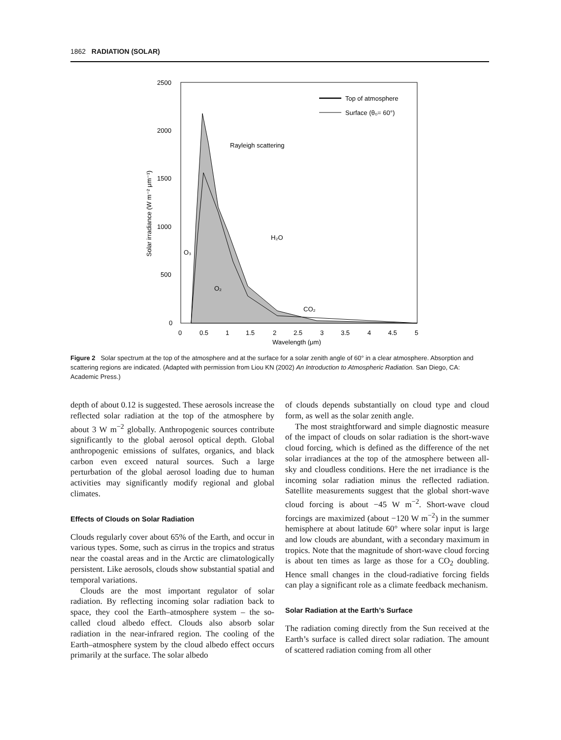1862 RADIATION (SOLAR)
2500
2000
1500
1000
500
0
0
0.5
1
1.5
2
2.5
3
3.5
4
4.5
5
Wavelength (μm)
Solar irradiance (W m⁻² μm⁻¹)
Top of atmosphere
Surface (θ₀= 60°)
Rayleigh scattering
H₂O
O₃
O₂
CO₂
Figure 2 Solar spectrum at the top of the atmosphere and at the surface for a solar zenith angle of 60° in a clear atmosphere. Absorption and scattering regions are indicated. (Adapted with permission from Liou KN (2002) An Introduction to Atmospheric Radiation. San Diego, CA: Academic Press.)
depth of about 0.12 is suggested. These aerosols increase the reflected solar radiation at the top of the atmosphere by about 3 W m<sup>−2</sup> globally. Anthropogenic sources contribute significantly to the global aerosol optical depth. Global anthropogenic emissions of sulfates, organics, and black carbon even exceed natural sources. Such a large perturbation of the global aerosol loading due to human activities may significantly modify regional and global climates.
Effects of Clouds on Solar Radiation
Clouds regularly cover about 65% of the Earth, and occur in various types. Some, such as cirrus in the tropics and stratus near the coastal areas and in the Arctic are climatologically persistent. Like aerosols, clouds show substantial spatial and temporal variations.
Clouds are the most important regulator of solar radiation. By reflecting incoming solar radiation back to space, they cool the Earth–atmosphere system – the so-called cloud albedo effect. Clouds also absorb solar radiation in the near-infrared region. The cooling of the Earth–atmosphere system by the cloud albedo effect occurs primarily at the surface. The solar albedo
of clouds depends substantially on cloud type and cloud form, as well as the solar zenith angle.
The most straightforward and simple diagnostic measure of the impact of clouds on solar radiation is the short-wave cloud forcing, which is defined as the difference of the net solar irradiances at the top of the atmosphere between all-sky and cloudless conditions. Here the net irradiance is the incoming solar radiation minus the reflected radiation. Satellite measurements suggest that the global short-wave cloud forcing is about −45 W m<sup>−2</sup>. Short-wave cloud forcings are maximized (about −120 W m<sup>−2</sup>) in the summer hemisphere at about latitude 60° where solar input is large and low clouds are abundant, with a secondary maximum in tropics. Note that the magnitude of short-wave cloud forcing is about ten times as large as those for a CO<sub>2</sub> doubling. Hence small changes in the cloud-radiative forcing fields can play a significant role as a climate feedback mechanism.
Solar Radiation at the Earth’s Surface
The radiation coming directly from the Sun received at the Earth’s surface is called direct solar radiation. The amount of scattered radiation coming from all other